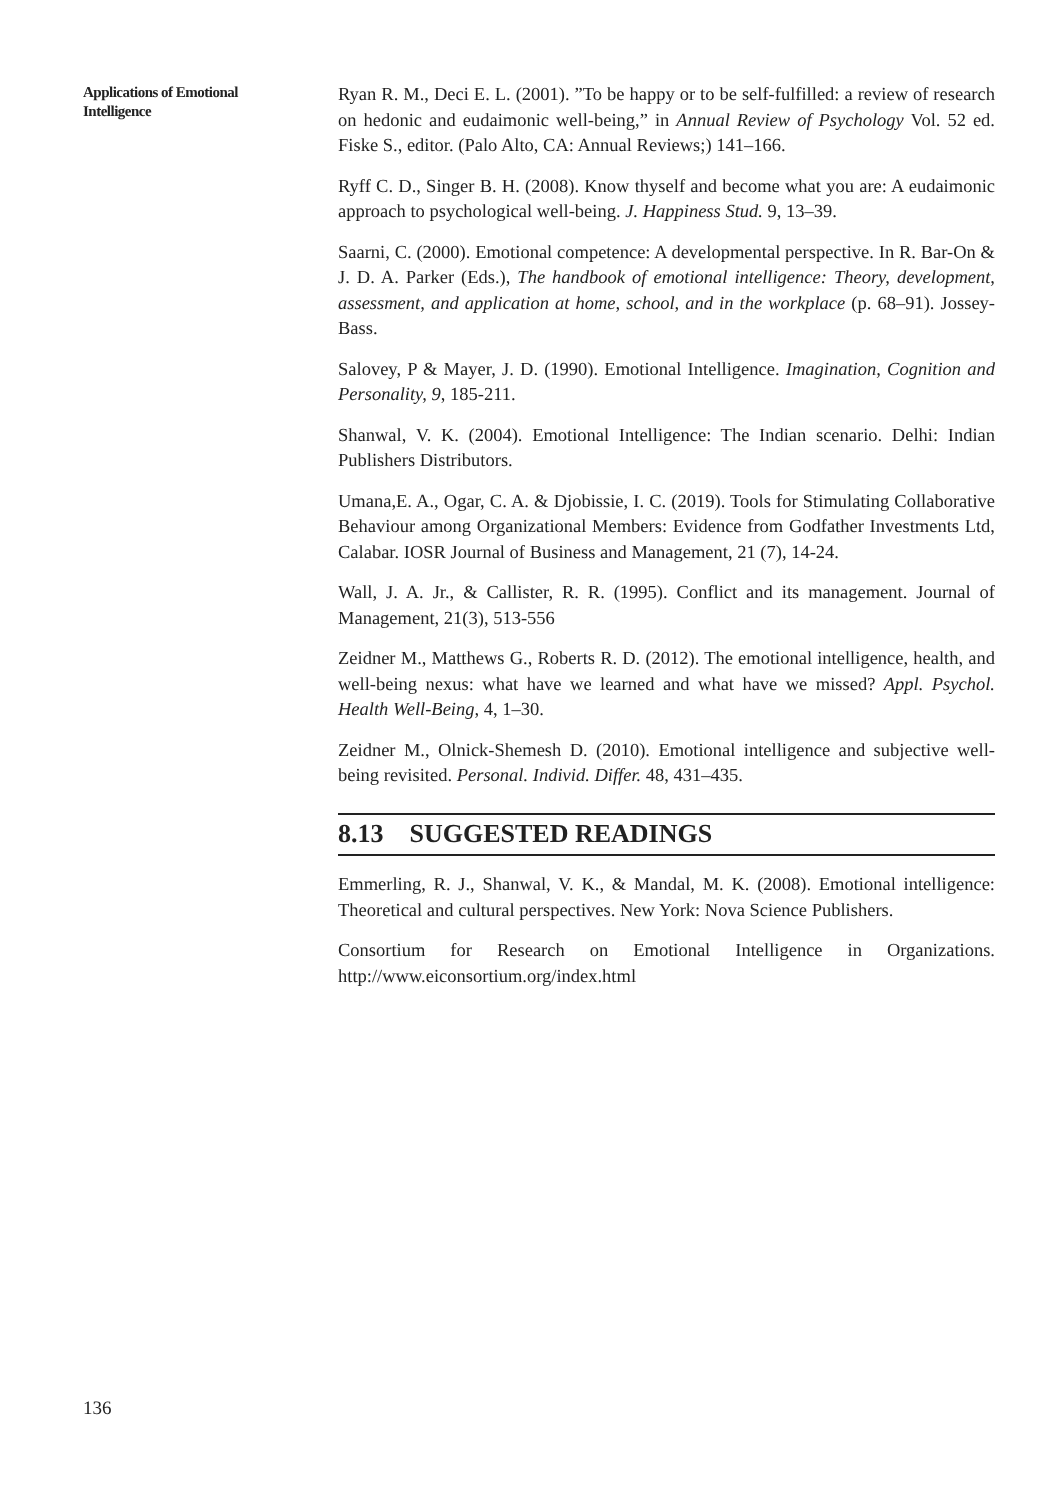Applications of Emotional Intelligence
Ryan R. M., Deci E. L. (2001). ”To be happy or to be self-fulfilled: a review of research on hedonic and eudaimonic well-being,” in Annual Review of Psychology Vol. 52 ed. Fiske S., editor. (Palo Alto, CA: Annual Reviews;) 141–166.
Ryff C. D., Singer B. H. (2008). Know thyself and become what you are: A eudaimonic approach to psychological well-being. J. Happiness Stud. 9, 13–39.
Saarni, C. (2000). Emotional competence: A developmental perspective. In R. Bar-On & J. D. A. Parker (Eds.), The handbook of emotional intelligence: Theory, development, assessment, and application at home, school, and in the workplace (p. 68–91). Jossey-Bass.
Salovey, P & Mayer, J. D. (1990). Emotional Intelligence. Imagination, Cognition and Personality, 9, 185-211.
Shanwal, V. K. (2004). Emotional Intelligence: The Indian scenario. Delhi: Indian Publishers Distributors.
Umana,E. A., Ogar, C. A. & Djobissie, I. C. (2019). Tools for Stimulating Collaborative Behaviour among Organizational Members: Evidence from Godfather Investments Ltd, Calabar. IOSR Journal of Business and Management, 21 (7), 14-24.
Wall, J. A. Jr., & Callister, R. R. (1995). Conflict and its management. Journal of Management, 21(3), 513-556
Zeidner M., Matthews G., Roberts R. D. (2012). The emotional intelligence, health, and well-being nexus: what have we learned and what have we missed? Appl. Psychol. Health Well-Being, 4, 1–30.
Zeidner M., Olnick-Shemesh D. (2010). Emotional intelligence and subjective well-being revisited. Personal. Individ. Differ. 48, 431–435.
8.13 SUGGESTED READINGS
Emmerling, R. J., Shanwal, V. K., & Mandal, M. K. (2008). Emotional intelligence: Theoretical and cultural perspectives. New York: Nova Science Publishers.
Consortium for Research on Emotional Intelligence in Organizations. http://www.eiconsortium.org/index.html
136